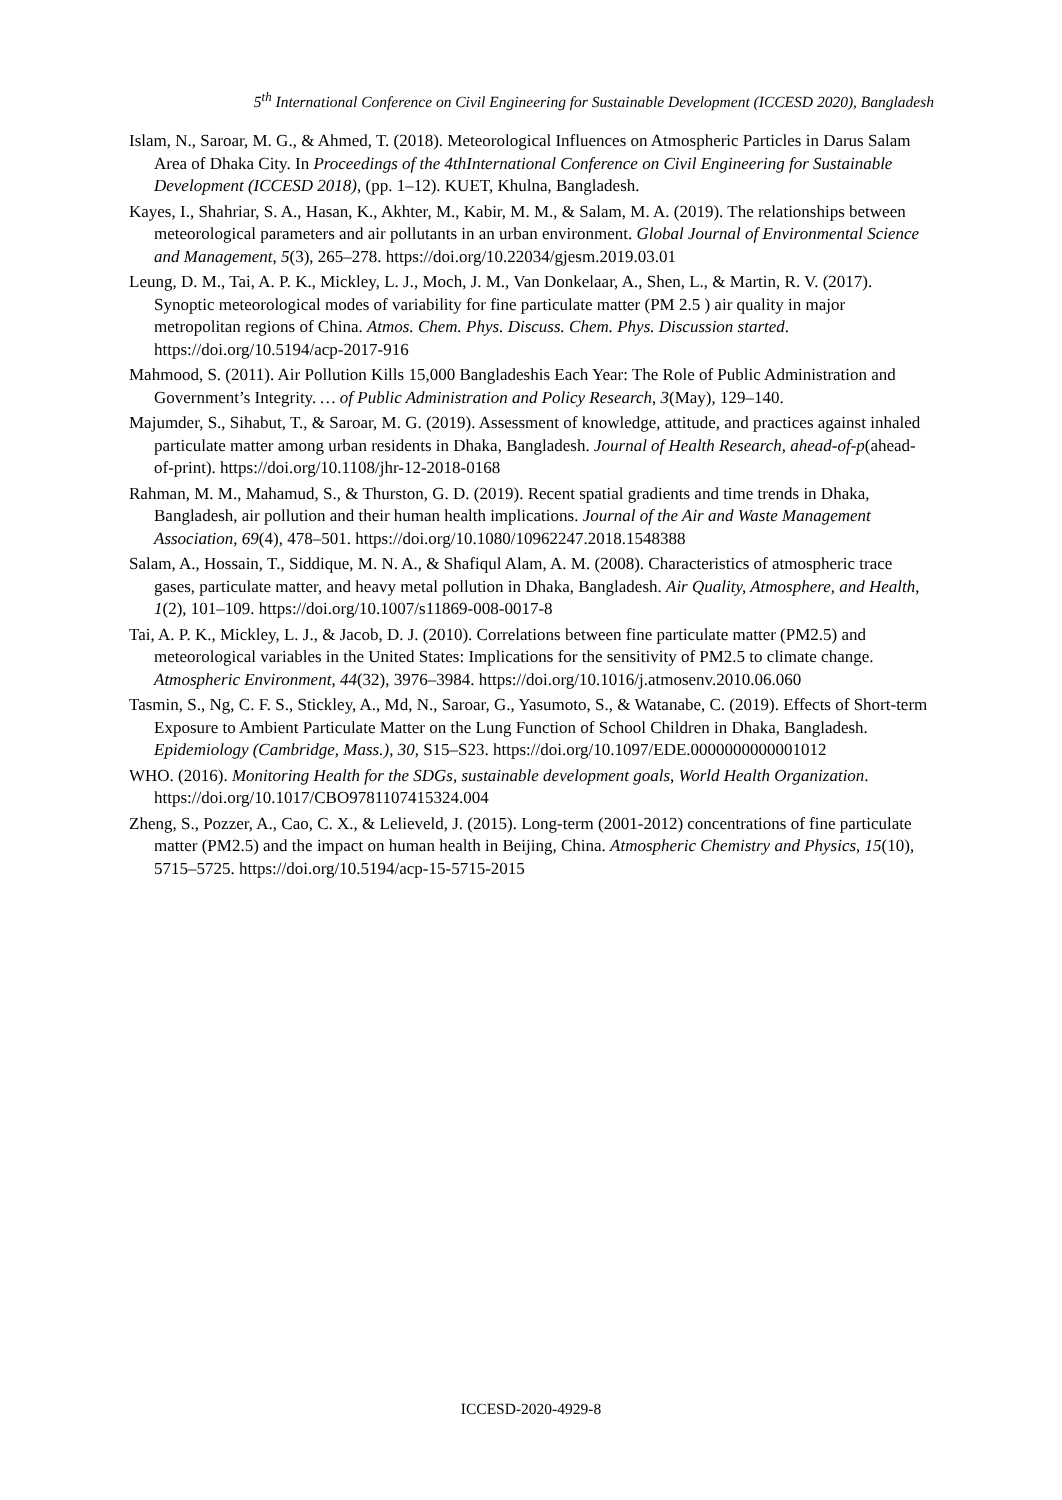5<sup>th</sup> International Conference on Civil Engineering for Sustainable Development (ICCESD 2020), Bangladesh
Islam, N., Saroar, M. G., & Ahmed, T. (2018). Meteorological Influences on Atmospheric Particles in Darus Salam Area of Dhaka City. In Proceedings of the 4thInternational Conference on Civil Engineering for Sustainable Development (ICCESD 2018), (pp. 1–12). KUET, Khulna, Bangladesh.
Kayes, I., Shahriar, S. A., Hasan, K., Akhter, M., Kabir, M. M., & Salam, M. A. (2019). The relationships between meteorological parameters and air pollutants in an urban environment. Global Journal of Environmental Science and Management, 5(3), 265–278. https://doi.org/10.22034/gjesm.2019.03.01
Leung, D. M., Tai, A. P. K., Mickley, L. J., Moch, J. M., Van Donkelaar, A., Shen, L., & Martin, R. V. (2017). Synoptic meteorological modes of variability for fine particulate matter (PM 2.5 ) air quality in major metropolitan regions of China. Atmos. Chem. Phys. Discuss. Chem. Phys. Discussion started. https://doi.org/10.5194/acp-2017-916
Mahmood, S. (2011). Air Pollution Kills 15,000 Bangladeshis Each Year: The Role of Public Administration and Government’s Integrity. … of Public Administration and Policy Research, 3(May), 129–140.
Majumder, S., Sihabut, T., & Saroar, M. G. (2019). Assessment of knowledge, attitude, and practices against inhaled particulate matter among urban residents in Dhaka, Bangladesh. Journal of Health Research, ahead-of-p(ahead-of-print). https://doi.org/10.1108/jhr-12-2018-0168
Rahman, M. M., Mahamud, S., & Thurston, G. D. (2019). Recent spatial gradients and time trends in Dhaka, Bangladesh, air pollution and their human health implications. Journal of the Air and Waste Management Association, 69(4), 478–501. https://doi.org/10.1080/10962247.2018.1548388
Salam, A., Hossain, T., Siddique, M. N. A., & Shafiqul Alam, A. M. (2008). Characteristics of atmospheric trace gases, particulate matter, and heavy metal pollution in Dhaka, Bangladesh. Air Quality, Atmosphere, and Health, 1(2), 101–109. https://doi.org/10.1007/s11869-008-0017-8
Tai, A. P. K., Mickley, L. J., & Jacob, D. J. (2010). Correlations between fine particulate matter (PM2.5) and meteorological variables in the United States: Implications for the sensitivity of PM2.5 to climate change. Atmospheric Environment, 44(32), 3976–3984. https://doi.org/10.1016/j.atmosenv.2010.06.060
Tasmin, S., Ng, C. F. S., Stickley, A., Md, N., Saroar, G., Yasumoto, S., & Watanabe, C. (2019). Effects of Short-term Exposure to Ambient Particulate Matter on the Lung Function of School Children in Dhaka, Bangladesh. Epidemiology (Cambridge, Mass.), 30, S15–S23. https://doi.org/10.1097/EDE.0000000000001012
WHO. (2016). Monitoring Health for the SDGs, sustainable development goals, World Health Organization. https://doi.org/10.1017/CBO9781107415324.004
Zheng, S., Pozzer, A., Cao, C. X., & Lelieveld, J. (2015). Long-term (2001-2012) concentrations of fine particulate matter (PM2.5) and the impact on human health in Beijing, China. Atmospheric Chemistry and Physics, 15(10), 5715–5725. https://doi.org/10.5194/acp-15-5715-2015
ICCESD-2020-4929-8